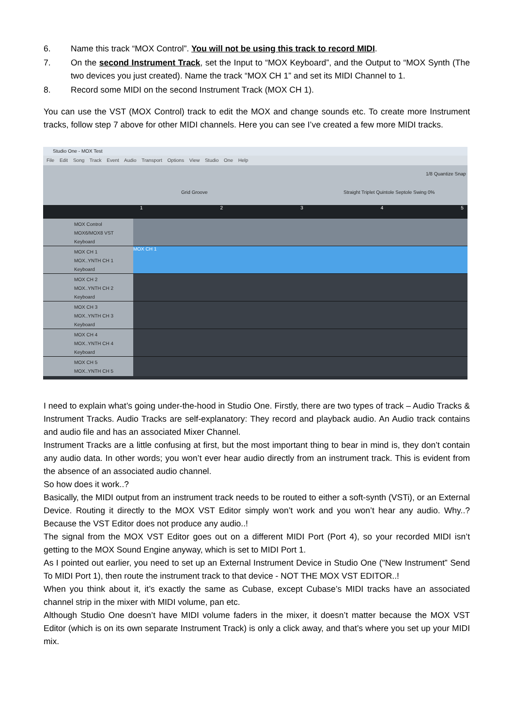6. Name this track “MOX Control”. You will not be using this track to record MIDI.
7. On the second Instrument Track, set the Input to “MOX Keyboard”, and the Output to “MOX Synth (The two devices you just created). Name the track “MOX CH 1” and set its MIDI Channel to 1.
8. Record some MIDI on the second Instrument Track (MOX CH 1).
You can use the VST (MOX Control) track to edit the MOX and change sounds etc. To create more Instrument tracks, follow step 7 above for other MIDI channels. Here you can see I’ve created a few more MIDI tracks.
Studio One - MOX Test
File Edit Song Track Event Audio Transport Options View Studio One Help
1/8 Quantize Snap
Grid Groove Straight Triplet Quintole Septole Swing 0%
12345
MOX Control
MOX6/MOX8 VST
Keyboard
MOX CH 1
MOX..YNTH CH 1
Keyboard
MOX CH 1
MOX CH 2
MOX..YNTH CH 2
Keyboard
MOX CH 3
MOX..YNTH CH 3
Keyboard
MOX CH 4
MOX..YNTH CH 4
Keyboard
MOX CH 5
MOX..YNTH CH 5
I need to explain what’s going under-the-hood in Studio One. Firstly, there are two types of track – Audio Tracks & Instrument Tracks. Audio Tracks are self-explanatory: They record and playback audio. An Audio track contains and audio file and has an associated Mixer Channel.
Instrument Tracks are a little confusing at first, but the most important thing to bear in mind is, they don’t contain any audio data. In other words; you won’t ever hear audio directly from an instrument track. This is evident from the absence of an associated audio channel.
So how does it work..?
Basically, the MIDI output from an instrument track needs to be routed to either a soft-synth (VSTi), or an External Device. Routing it directly to the MOX VST Editor simply won’t work and you won’t hear any audio. Why..? Because the VST Editor does not produce any audio..!
The signal from the MOX VST Editor goes out on a different MIDI Port (Port 4), so your recorded MIDI isn’t getting to the MOX Sound Engine anyway, which is set to MIDI Port 1.
As I pointed out earlier, you need to set up an External Instrument Device in Studio One ("New Instrument” Send To MIDI Port 1), then route the instrument track to that device - NOT THE MOX VST EDITOR..!
When you think about it, it’s exactly the same as Cubase, except Cubase’s MIDI tracks have an associated channel strip in the mixer with MIDI volume, pan etc.
Although Studio One doesn’t have MIDI volume faders in the mixer, it doesn’t matter because the MOX VST Editor (which is on its own separate Instrument Track) is only a click away, and that’s where you set up your MIDI mix.